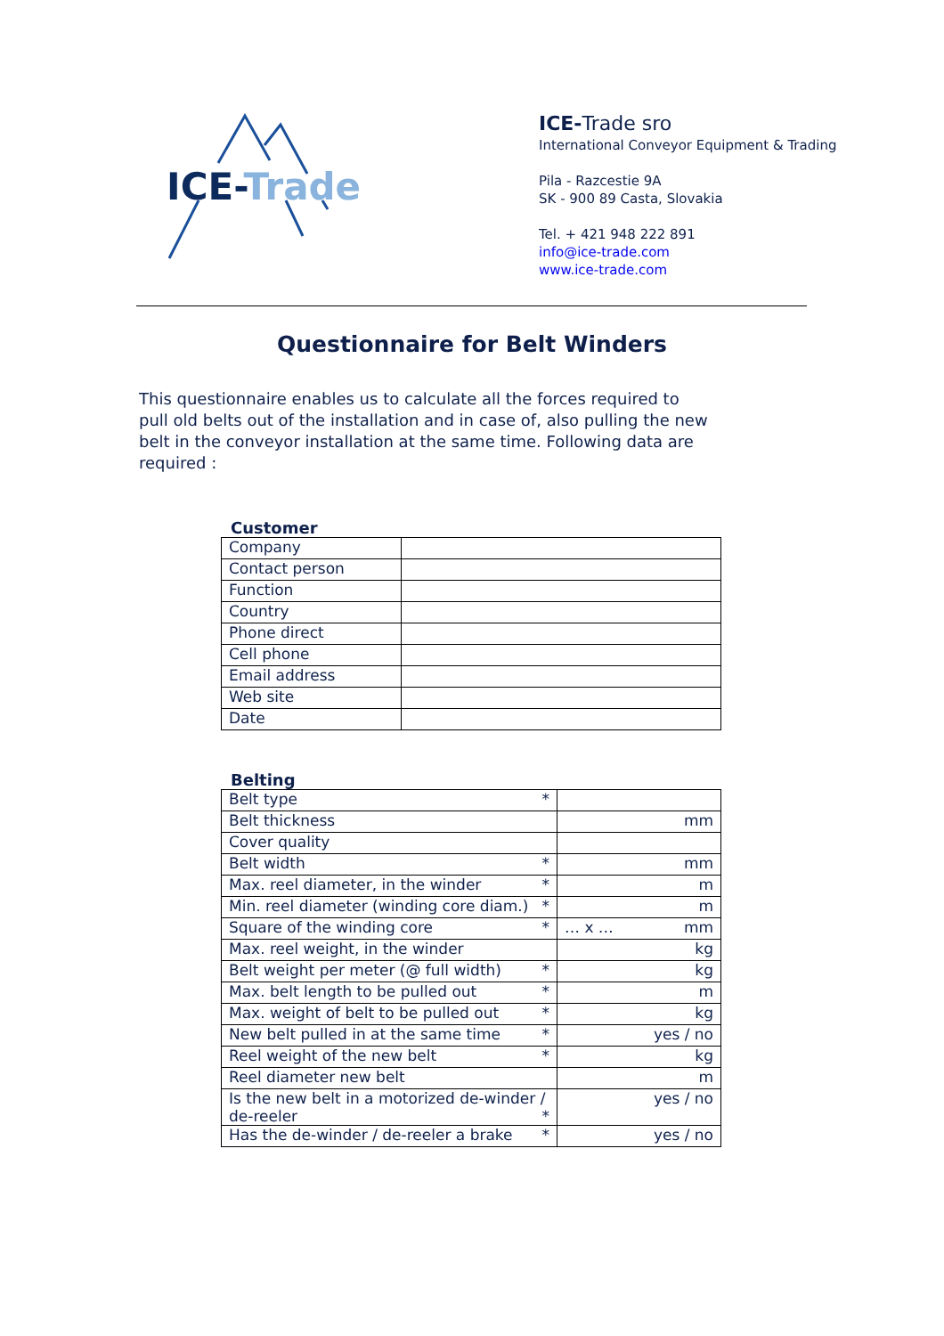ICE-Trade
ICE-Trade sro
International Conveyor Equipment & Trading
Pila - Razcestie 9A
SK - 900 89 Casta, Slovakia
Tel. + 421 948 222 891
info@ice-trade.com
www.ice-trade.com
Questionnaire for Belt Winders
This questionnaire enables us to calculate all the forces required to pull old belts out of the installation and in case of, also pulling the new belt in the conveyor installation at the same time. Following data are required :
Customer
| Company | |
| Contact person | |
| Function | |
| Country | |
| Phone direct | |
| Cell phone | |
| Email address | |
| Web site | |
| Date | |
Belting
| Belt type * | |
| Belt thickness | mm |
| Cover quality | |
| Belt width * | mm |
| Max. reel diameter, in the winder * | m |
| Min. reel diameter (winding core diam.) * | m |
| Square of the winding core * | … x … mm |
| Max. reel weight, in the winder | kg |
| Belt weight per meter (@ full width) * | kg |
| Max. belt length to be pulled out * | m |
| Max. weight of belt to be pulled out * | kg |
| New belt pulled in at the same time * | yes / no |
| Reel weight of the new belt * | kg |
| Reel diameter new belt | m |
| Is the new belt in a motorized de-winder / de-reeler * | yes / no |
| Has the de-winder / de-reeler a brake * | yes / no |